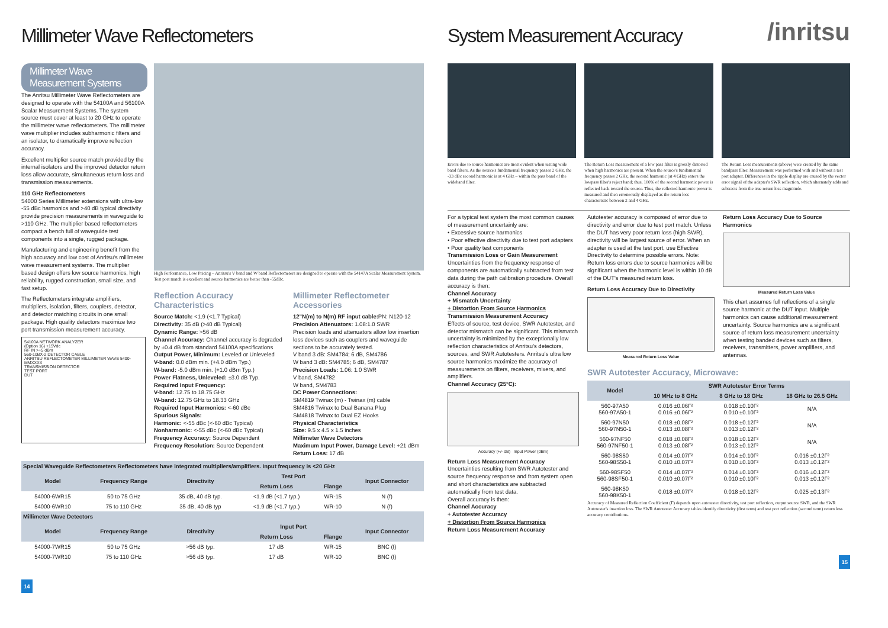Millimeter Wave Reflectometers
Millimeter Wave Measurement Systems
The Anritsu Millimeter Wave Reflectometers are designed to operate with the 54100A and 56100A Scalar Measurement Systems. The system source must cover at least to 20 GHz to operate the millimeter wave reflectometers. The millimeter wave multiplier includes subharmonic filters and an isolator, to dramatically improve reflection accuracy.
Excellent multiplier source match provided by the internal isolators and the improved detector return loss allow accurate, simultaneous return loss and transmission measurements.
110 GHz Reflectometers
54000 Series Millimeter extensions with ultra-low -55 dBc harmonics and >40 dB typical directivity provide precision measurements in waveguide to >110 GHz. The multiplier based reflectometers compact a bench full of waveguide test components into a single, rugged package.
Manufacturing and engineering benefit from the high accuracy and low cost of Anritsu's millimeter wave measurement systems. The multiplier based design offers low source harmonics, high reliability, rugged construction, small size, and fast setup.
The Reflectometers integrate amplifiers, multipliers, isolation, filters, couplers, detector, and detector matching circuits in one small package. High quality detectors maximize two port transmission measurement accuracy.
54100A NETWORK ANALYZER
(Option 16) +15Vdc
RF IN >+5 dBm
560-10BX-2 DETECTOR CABLE
ANRITSU REFLECTOMETER MILLIMETER WAVE 5400-MMXXXX
TRANSMISSION DETECTOR
TEST PORT
DUT
High Performance, Low Pricing – Anritsu's V band and W band Reflectometers are designed to operate with the 54147A Scalar Measurement System. Test port match is excellent and source harmonics are better than -55dBc.
Reflection Accuracy Characteristics
Source Match: <1.9 (<1.7 Typical)
Directivity: 35 dB (>40 dB Typical)
Dynamic Range: >56 dB
Channel Accuracy: Channel accuracy is degraded by ±0.4 dB from standard 54100A specifications
Output Power, Minimum: Leveled or Unleveled
V-band: 0.0 dBm min. (+4.0 dBm Typ.)
W-band: -5.0 dBm min. (+1.0 dBm Typ.)
Power Flatness, Unleveled: ±3.0 dB Typ.
Required Input Frequency:
V-band: 12.75 to 18.75 GHz
W-band: 12.75 GHz to 18.33 GHz
Required Input Harmonics: <-60 dBc
Spurious Signals:
Harmonic: <-55 dBc (<-60 dBc Typical)
Nonharmonic: <-55 dBc (<-60 dBc Typical)
Frequency Accuracy: Source Dependent
Frequency Resolution: Source Dependent
Millimeter Reflectometer Accessories
12"N(m) to N(m) RF input cable: PN: N120-12
Precision Attenuators: 1.08:1.0 SWR
Precision loads and attenuators allow low insertion loss devices such as couplers and waveguide sections to be accurately tested.
V band 3 dB: SM4784; 6 dB, SM4786
W band 3 dB: SM4785; 6 dB, SM4787
Precision Loads: 1.06: 1.0 SWR
V band, SM4782
W band, SM4783
DC Power Connections:
SM4819 Twinax (m) - Twinax (m) cable
SM4816 Twinax to Dual Banana Plug
SM4818 Twinax to Dual EZ Hooks
Physical Characteristics
Size: 9.5 x 4.5 x 1.5 inches
Millimeter Wave Detectors
Maximum Input Power, Damage Level: +21 dBm
Return Loss: 17 dB
| Special Waveguide Reflectometers Reflectometers have integrated multipliers/amplifiers. Input frequency is <20 GHz | | | | | |
| Model | Frequency Range | Directivity | Test Port | | Input Connector |
| | | | Return Loss | Flange | |
| 54000-6WR15 | 50 to 75 GHz | 35 dB, 40 dB typ. | <1.9 dB (<1.7 typ.) | WR-15 | N (f) |
| 54000-6WR10 | 75 to 110 GHz | 35 dB, 40 dB typ | <1.9 dB (<1.7 typ.) | WR-10 | N (f) |
| Millimeter Wave Detectors | | | | | |
| Model | Frequency Range | Directivity | Input Port | | Input Connector |
| | | | Return Loss | Flange | |
| 54000-7WR15 | 50 to 75 GHz | >56 dB typ. | 17 dB | WR-15 | BNC (f) |
| 54000-7WR10 | 75 to 110 GHz | >56 dB typ. | 17 dB | WR-10 | BNC (f) |
14
/inritsu
System Measurement Accuracy
Errors due to source harmonics are most evident when testing wide band filters. As the source's fundamental frequency passes 2 GHz, the -33 dBc second harmonic is at 4 GHz – within the pass band of the wideband filter.
The Return Loss measurement of a low pass filter is grossly distorted when high harmonics are present. When the source's fundamental frequency passes 2 GHz, the second harmonic (at 4 GHz) enters the lowpass filter's reject band; thus, 100% of the second harmonic power is reflected back toward the source. Thus, the reflected harmonic power is measured and then erroneously displayed as the return loss characteristic between 2 and 4 GHz.
The Return Loss measurements (above) were created by the same bandpass filter. Measurement was performed with and without a test port adapter. Differences in the ripple display are caused by the vector error signal of the adapter's SWR reflection, which alternately adds and subtracts from the true return loss magnitude.
For a typical test system the most common causes of measurement uncertainly are:
• Excessive source harmonics
• Poor effective directivity due to test port adapters
• Poor quality test components
Transmission Loss or Gain Measurement
Uncertainties from the frequency response of components are automatically subtracted from test data during the path calibration procedure. Overall accuracy is then:
Channel Accuracy
+ Mismatch Uncertainty
+ Distortion From Source Harmonics
Transmission Measurement Accuracy
Effects of source, test device, SWR Autotester, and detector mismatch can be significant. This mismatch uncertainty is minimized by the exceptionally low reflection characteristics of Anritsu's detectors, sources, and SWR Autotesters. Anritsu's ultra low source harmonics maximize the accuracy of measurements on filters, receivers, mixers, and amplifiers.
Channel Accuracy (25°C):
Accuracy (+/- dB) Input Power (dBm)
Return Loss Measurement Accuracy
Uncertainties resulting from SWR Autotester and source frequency response and from system open and short characteristics are subtracted automatically from test data.
Overall accuracy is then:
Channel Accuracy
+ Autotester Accuracy
+ Distortion From Source Harmonics
Return Loss Measurement Accuracy
Autotester accuracy is composed of error due to directivity and error due to test port match. Unless the DUT has very poor return loss (high SWR), directivity will be largest source of error. When an adapter is used at the test port, use Effective Directivity to determine possible errors. Note: Return loss errors due to source harmonics will be significant when the harmonic level is within 10 dB of the DUT's measured return loss.
Return Loss Accuracy Due to Directivity
Measured Return Loss Value
Return Loss Accuracy Due to Source Harmonics
Measured Return Loss Value
This chart assumes full reflections of a single source harmonic at the DUT input. Multiple harmonics can cause additional measurement uncertainty. Source harmonics are a significant source of return loss measurement uncertainty when testing banded devices such as filters, receivers, transmitters, power amplifiers, and antennas.
SWR Autotester Accuracy, Microwave:
| Model | SWR Autotester Error Terms | | |
| --- | --- | --- | --- |
| | 10 MHz to 8 GHz | 8 GHz to 18 GHz | 18 GHz to 26.5 GHz |
| 560-97A50 560-97A50-1 | 0.016 ±0.06Γ² 0.016 ±0.06Γ² | 0.018 ±0.10Γ² 0.010 ±0.10Γ² | N/A |
| 560-97N50 560-97N50-1 | 0.018 ±0.08Γ² 0.013 ±0.08Γ² | 0.018 ±0.12Γ² 0.013 ±0.12Γ² | N/A |
| 560-97NF50 560-97NF50-1 | 0.018 ±0.08Γ² 0.013 ±0.08Γ² | 0.018 ±0.12Γ² 0.013 ±0.12Γ² | N/A |
| 560-98S50 560-98S50-1 | 0.014 ±0.07Γ² 0.010 ±0.07Γ² | 0.014 ±0.10Γ² 0.010 ±0.10Γ² | 0.016 ±0.12Γ² 0.013 ±0.12Γ² |
| 560-98SF50 560-98SF50-1 | 0.014 ±0.07Γ² 0.010 ±0.07Γ² | 0.014 ±0.10Γ² 0.010 ±0.10Γ² | 0.016 ±0.12Γ² 0.013 ±0.12Γ² |
| 560-98K50 560-98K50-1 | 0.018 ±0.07Γ² | 0.018 ±0.12Γ² | 0.025 ±0.13Γ² |
Accuracy of Measured Reflection Coefficient (Γ) depends upon autotester directivity, test port reflection, output source SWR, and the SWR Autotester's insertion loss. The SWR Autotester Accuracy tables identify directivity (first term) and test port reflection (second term) return loss accuracy contributions.
15